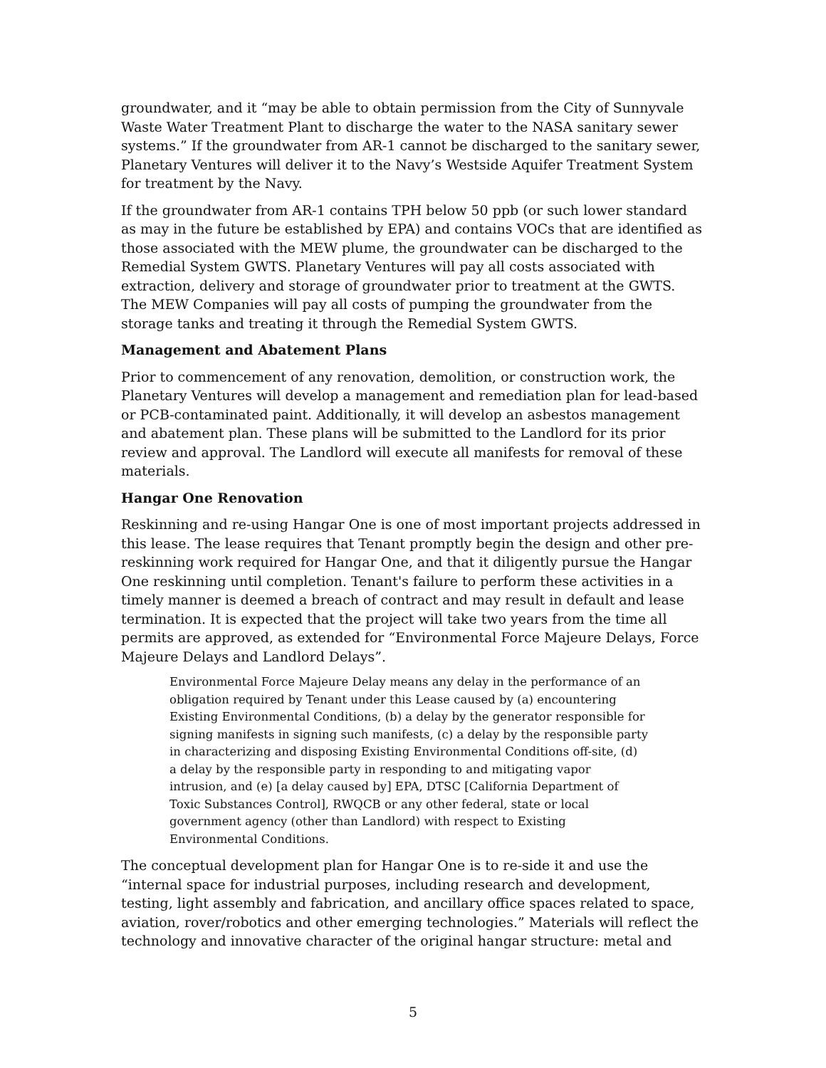groundwater, and it “may be able to obtain permission from the City of Sunnyvale Waste Water Treatment Plant to discharge the water to the NASA sanitary sewer systems.” If the groundwater from AR-1 cannot be discharged to the sanitary sewer, Planetary Ventures will deliver it to the Navy’s Westside Aquifer Treatment System for treatment by the Navy.
If the groundwater from AR-1 contains TPH below 50 ppb (or such lower standard as may in the future be established by EPA) and contains VOCs that are identified as those associated with the MEW plume, the groundwater can be discharged to the Remedial System GWTS. Planetary Ventures will pay all costs associated with extraction, delivery and storage of groundwater prior to treatment at the GWTS. The MEW Companies will pay all costs of pumping the groundwater from the storage tanks and treating it through the Remedial System GWTS.
Management and Abatement Plans
Prior to commencement of any renovation, demolition, or construction work, the Planetary Ventures will develop a management and remediation plan for lead-based or PCB-contaminated paint. Additionally, it will develop an asbestos management and abatement plan. These plans will be submitted to the Landlord for its prior review and approval. The Landlord will execute all manifests for removal of these materials.
Hangar One Renovation
Reskinning and re-using Hangar One is one of most important projects addressed in this lease. The lease requires that Tenant promptly begin the design and other pre-reskinning work required for Hangar One, and that it diligently pursue the Hangar One reskinning until completion. Tenant's failure to perform these activities in a timely manner is deemed a breach of contract and may result in default and lease termination. It is expected that the project will take two years from the time all permits are approved, as extended for “Environmental Force Majeure Delays, Force Majeure Delays and Landlord Delays”.
Environmental Force Majeure Delay means any delay in the performance of an obligation required by Tenant under this Lease caused by (a) encountering Existing Environmental Conditions, (b) a delay by the generator responsible for signing manifests in signing such manifests, (c) a delay by the responsible party in characterizing and disposing Existing Environmental Conditions off-site, (d) a delay by the responsible party in responding to and mitigating vapor intrusion, and (e) [a delay caused by] EPA, DTSC [California Department of Toxic Substances Control], RWQCB or any other federal, state or local government agency (other than Landlord) with respect to Existing Environmental Conditions.
The conceptual development plan for Hangar One is to re-side it and use the “internal space for industrial purposes, including research and development, testing, light assembly and fabrication, and ancillary office spaces related to space, aviation, rover/robotics and other emerging technologies.” Materials will reflect the technology and innovative character of the original hangar structure: metal and
5